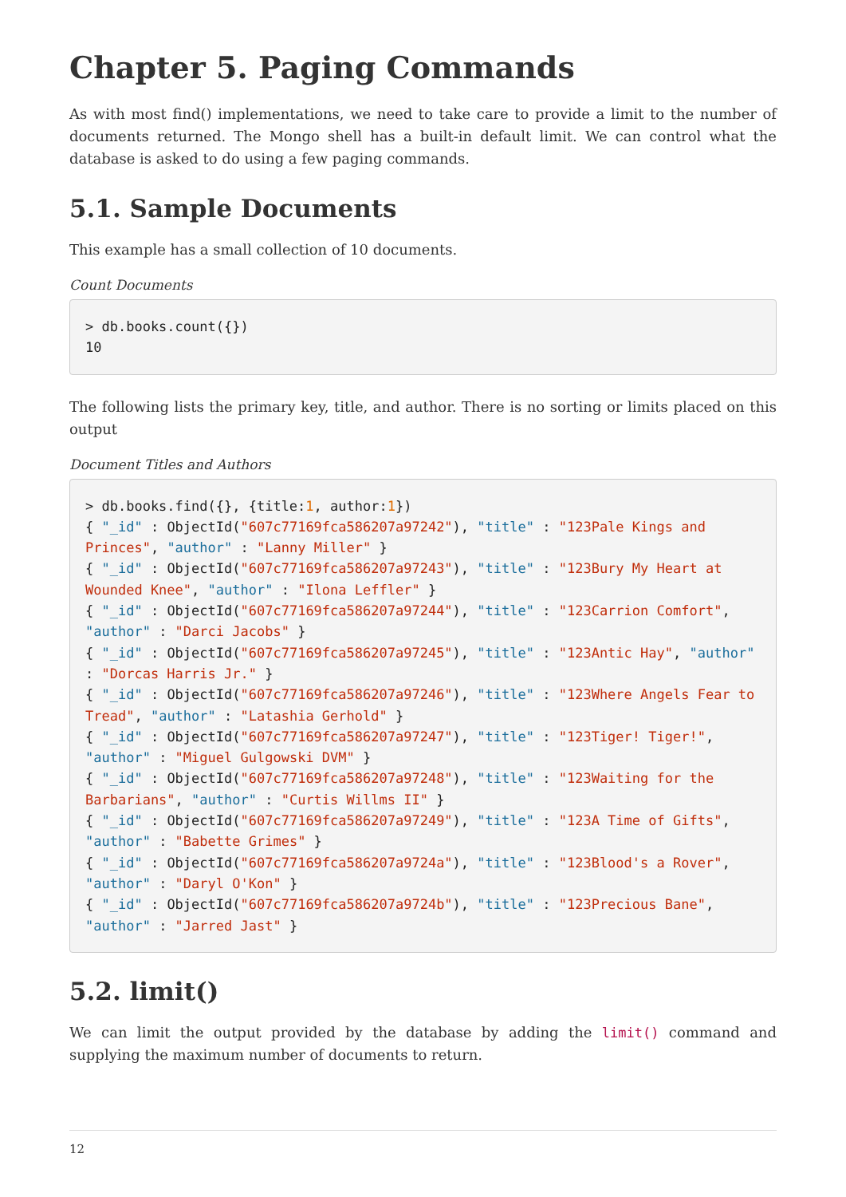Chapter 5. Paging Commands
As with most find() implementations, we need to take care to provide a limit to the number of documents returned. The Mongo shell has a built-in default limit. We can control what the database is asked to do using a few paging commands.
5.1. Sample Documents
This example has a small collection of 10 documents.
Count Documents
> db.books.count({})
10
The following lists the primary key, title, and author. There is no sorting or limits placed on this output
Document Titles and Authors
> db.books.find({}, {title:1, author:1})
{ "_id" : ObjectId("607c77169fca586207a97242"), "title" : "123Pale Kings and Princes", "author" : "Lanny Miller" }
{ "_id" : ObjectId("607c77169fca586207a97243"), "title" : "123Bury My Heart at Wounded Knee", "author" : "Ilona Leffler" }
{ "_id" : ObjectId("607c77169fca586207a97244"), "title" : "123Carrion Comfort", "author" : "Darci Jacobs" }
{ "_id" : ObjectId("607c77169fca586207a97245"), "title" : "123Antic Hay", "author" : "Dorcas Harris Jr." }
{ "_id" : ObjectId("607c77169fca586207a97246"), "title" : "123Where Angels Fear to Tread", "author" : "Latashia Gerhold" }
{ "_id" : ObjectId("607c77169fca586207a97247"), "title" : "123Tiger! Tiger!", "author" : "Miguel Gulgowski DVM" }
{ "_id" : ObjectId("607c77169fca586207a97248"), "title" : "123Waiting for the Barbarians", "author" : "Curtis Willms II" }
{ "_id" : ObjectId("607c77169fca586207a97249"), "title" : "123A Time of Gifts", "author" : "Babette Grimes" }
{ "_id" : ObjectId("607c77169fca586207a9724a"), "title" : "123Blood's a Rover", "author" : "Daryl O'Kon" }
{ "_id" : ObjectId("607c77169fca586207a9724b"), "title" : "123Precious Bane", "author" : "Jarred Jast" }
5.2. limit()
We can limit the output provided by the database by adding the limit() command and supplying the maximum number of documents to return.
12